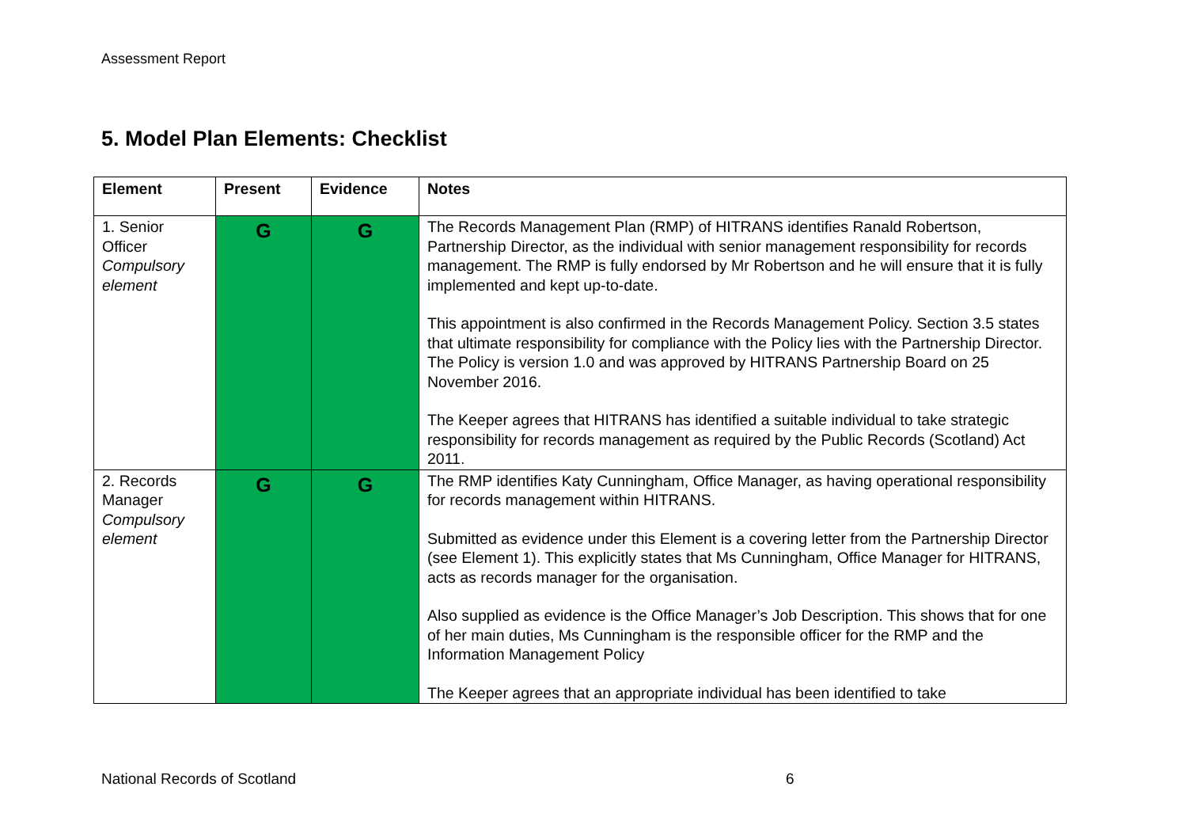Assessment Report
5. Model Plan Elements: Checklist
| Element | Present | Evidence | Notes |
| --- | --- | --- | --- |
| 1. Senior Officer Compulsory element | G | G | The Records Management Plan (RMP) of HITRANS identifies Ranald Robertson, Partnership Director, as the individual with senior management responsibility for records management. The RMP is fully endorsed by Mr Robertson and he will ensure that it is fully implemented and kept up-to-date. This appointment is also confirmed in the Records Management Policy. Section 3.5 states that ultimate responsibility for compliance with the Policy lies with the Partnership Director. The Policy is version 1.0 and was approved by HITRANS Partnership Board on 25 November 2016. The Keeper agrees that HITRANS has identified a suitable individual to take strategic responsibility for records management as required by the Public Records (Scotland) Act 2011. |
| 2. Records Manager Compulsory element | G | G | The RMP identifies Katy Cunningham, Office Manager, as having operational responsibility for records management within HITRANS. Submitted as evidence under this Element is a covering letter from the Partnership Director (see Element 1). This explicitly states that Ms Cunningham, Office Manager for HITRANS, acts as records manager for the organisation. Also supplied as evidence is the Office Manager’s Job Description. This shows that for one of her main duties, Ms Cunningham is the responsible officer for the RMP and the Information Management Policy The Keeper agrees that an appropriate individual has been identified to take |
National Records of Scotland 6